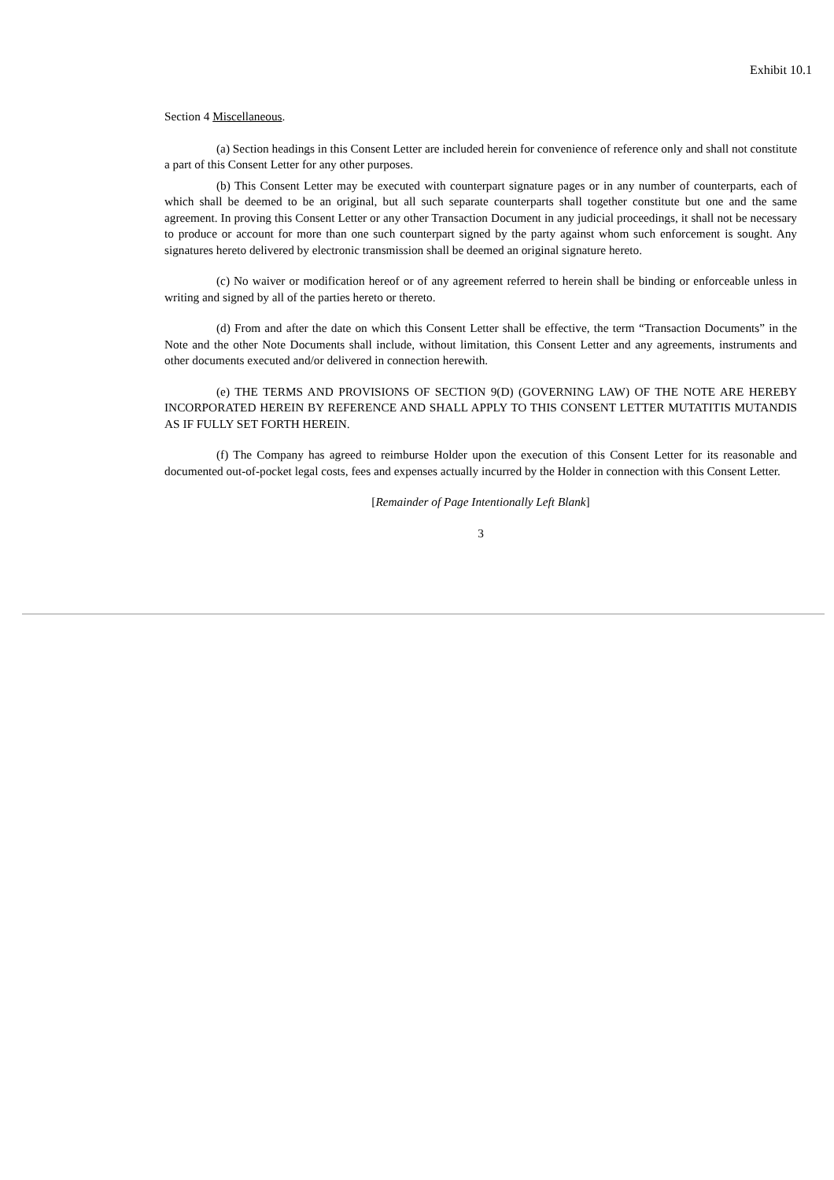Exhibit 10.1
Section 4 Miscellaneous.
(a) Section headings in this Consent Letter are included herein for convenience of reference only and shall not constitute a part of this Consent Letter for any other purposes.
(b) This Consent Letter may be executed with counterpart signature pages or in any number of counterparts, each of which shall be deemed to be an original, but all such separate counterparts shall together constitute but one and the same agreement. In proving this Consent Letter or any other Transaction Document in any judicial proceedings, it shall not be necessary to produce or account for more than one such counterpart signed by the party against whom such enforcement is sought. Any signatures hereto delivered by electronic transmission shall be deemed an original signature hereto.
(c) No waiver or modification hereof or of any agreement referred to herein shall be binding or enforceable unless in writing and signed by all of the parties hereto or thereto.
(d) From and after the date on which this Consent Letter shall be effective, the term “Transaction Documents” in the Note and the other Note Documents shall include, without limitation, this Consent Letter and any agreements, instruments and other documents executed and/or delivered in connection herewith.
(e) THE TERMS AND PROVISIONS OF SECTION 9(D) (GOVERNING LAW) OF THE NOTE ARE HEREBY INCORPORATED HEREIN BY REFERENCE AND SHALL APPLY TO THIS CONSENT LETTER MUTATITIS MUTANDIS AS IF FULLY SET FORTH HEREIN.
(f) The Company has agreed to reimburse Holder upon the execution of this Consent Letter for its reasonable and documented out-of-pocket legal costs, fees and expenses actually incurred by the Holder in connection with this Consent Letter.
[Remainder of Page Intentionally Left Blank]
3